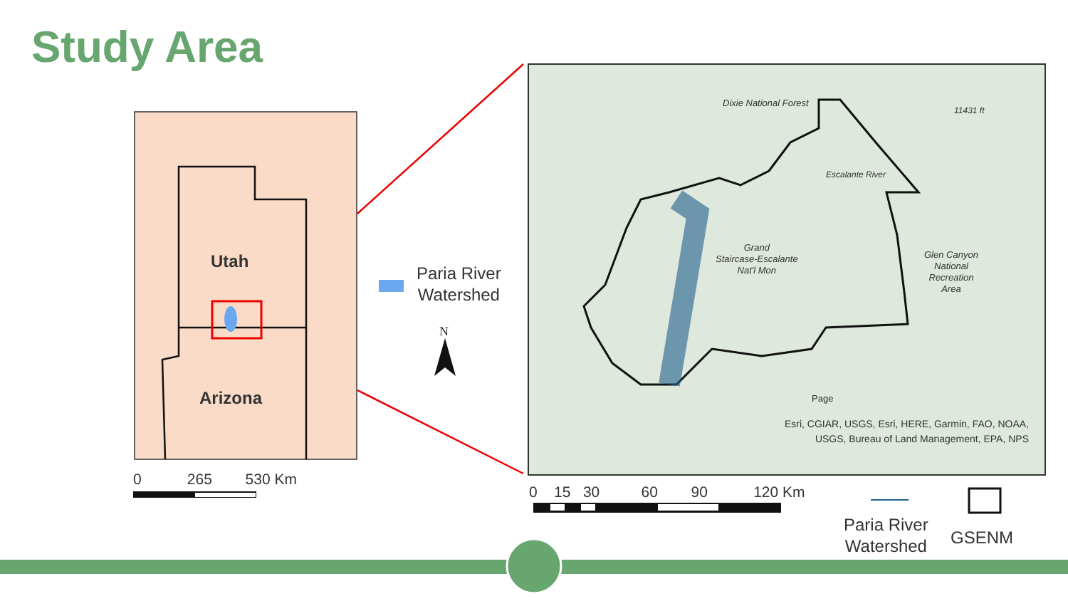Study Area
Utah
Arizona
Paria River
Watershed
N
Dixie National Forest
11431 ft
Grand
Staircase-Escalante
Nat'l Mon
Glen Canyon
National
Recreation
Area
Escalante River
Page
Esri, CGIAR, USGS, Esri, HERE, Garmin, FAO, NOAA, USGS, Bureau of Land Management, EPA, NPS
0 265 530 Km
0 15 30 60 90 120 Km
Paria River
Watershed
GSENM